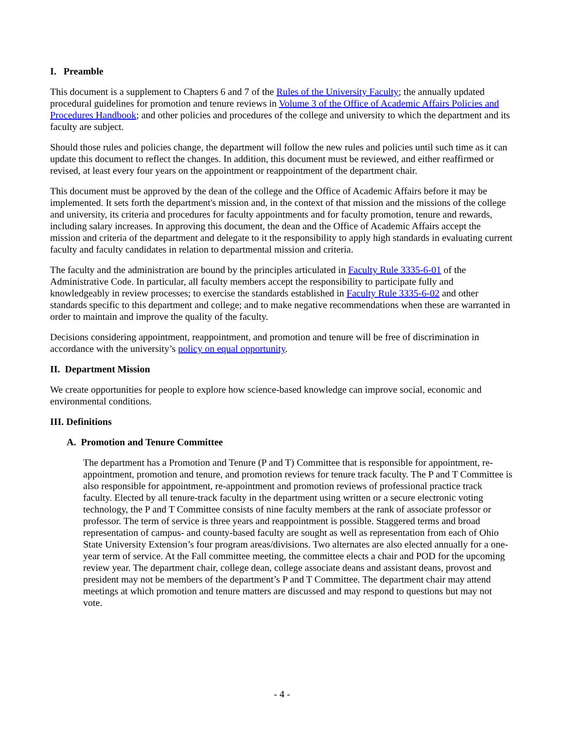I. Preamble
This document is a supplement to Chapters 6 and 7 of the Rules of the University Faculty; the annually updated procedural guidelines for promotion and tenure reviews in Volume 3 of the Office of Academic Affairs Policies and Procedures Handbook; and other policies and procedures of the college and university to which the department and its faculty are subject.
Should those rules and policies change, the department will follow the new rules and policies until such time as it can update this document to reflect the changes. In addition, this document must be reviewed, and either reaffirmed or revised, at least every four years on the appointment or reappointment of the department chair.
This document must be approved by the dean of the college and the Office of Academic Affairs before it may be implemented. It sets forth the department's mission and, in the context of that mission and the missions of the college and university, its criteria and procedures for faculty appointments and for faculty promotion, tenure and rewards, including salary increases. In approving this document, the dean and the Office of Academic Affairs accept the mission and criteria of the department and delegate to it the responsibility to apply high standards in evaluating current faculty and faculty candidates in relation to departmental mission and criteria.
The faculty and the administration are bound by the principles articulated in Faculty Rule 3335-6-01 of the Administrative Code. In particular, all faculty members accept the responsibility to participate fully and knowledgeably in review processes; to exercise the standards established in Faculty Rule 3335-6-02 and other standards specific to this department and college; and to make negative recommendations when these are warranted in order to maintain and improve the quality of the faculty.
Decisions considering appointment, reappointment, and promotion and tenure will be free of discrimination in accordance with the university’s policy on equal opportunity.
II. Department Mission
We create opportunities for people to explore how science-based knowledge can improve social, economic and environmental conditions.
III. Definitions
A. Promotion and Tenure Committee
The department has a Promotion and Tenure (P and T) Committee that is responsible for appointment, re-appointment, promotion and tenure, and promotion reviews for tenure track faculty. The P and T Committee is also responsible for appointment, re-appointment and promotion reviews of professional practice track faculty. Elected by all tenure-track faculty in the department using written or a secure electronic voting technology, the P and T Committee consists of nine faculty members at the rank of associate professor or professor. The term of service is three years and reappointment is possible. Staggered terms and broad representation of campus- and county-based faculty are sought as well as representation from each of Ohio State University Extension’s four program areas/divisions. Two alternates are also elected annually for a one-year term of service. At the Fall committee meeting, the committee elects a chair and POD for the upcoming review year. The department chair, college dean, college associate deans and assistant deans, provost and president may not be members of the department’s P and T Committee. The department chair may attend meetings at which promotion and tenure matters are discussed and may respond to questions but may not vote.
- 4 -